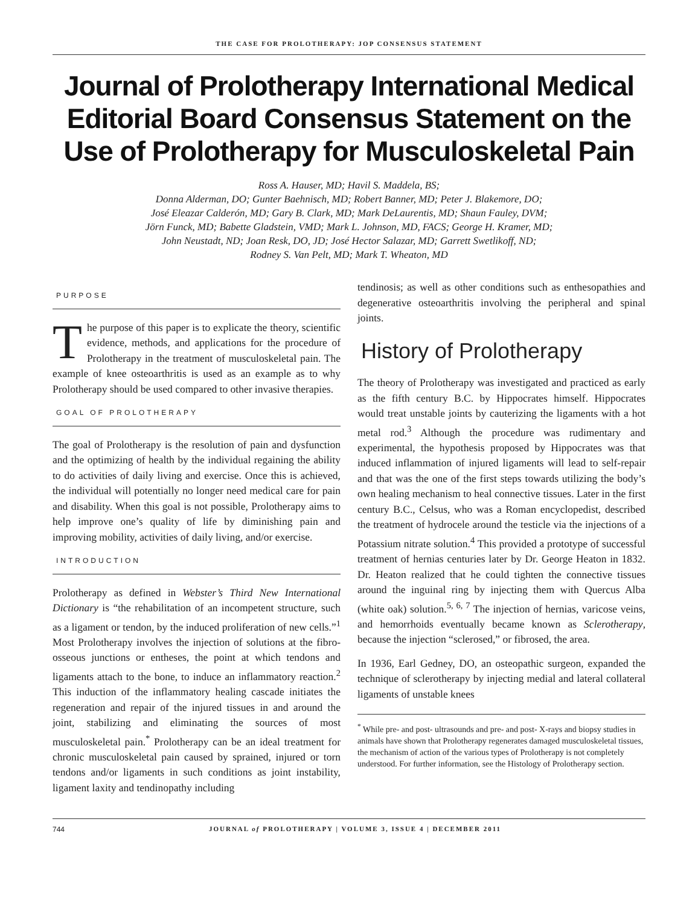THE CASE FOR PROLOTHERAPY: JOP CONSENSUS STATEMENT
Journal of Prolotherapy International Medical Editorial Board Consensus Statement on the Use of Prolotherapy for Musculoskeletal Pain
Ross A. Hauser, MD; Havil S. Maddela, BS;
Donna Alderman, DO; Gunter Baehnisch, MD; Robert Banner, MD; Peter J. Blakemore, DO;
José Eleazar Calderón, MD; Gary B. Clark, MD; Mark DeLaurentis, MD; Shaun Fauley, DVM;
Jörn Funck, MD; Babette Gladstein, VMD; Mark L. Johnson, MD, FACS; George H. Kramer, MD;
John Neustadt, ND; Joan Resk, DO, JD; José Hector Salazar, MD; Garrett Swetlikoff, ND;
Rodney S. Van Pelt, MD; Mark T. Wheaton, MD
PURPOSE
The purpose of this paper is to explicate the theory, scientific evidence, methods, and applications for the procedure of Prolotherapy in the treatment of musculoskeletal pain. The example of knee osteoarthritis is used as an example as to why Prolotherapy should be used compared to other invasive therapies.
GOAL OF PROLOTHERAPY
The goal of Prolotherapy is the resolution of pain and dysfunction and the optimizing of health by the individual regaining the ability to do activities of daily living and exercise. Once this is achieved, the individual will potentially no longer need medical care for pain and disability. When this goal is not possible, Prolotherapy aims to help improve one’s quality of life by diminishing pain and improving mobility, activities of daily living, and/or exercise.
INTRODUCTION
Prolotherapy as defined in Webster’s Third New International Dictionary is “the rehabilitation of an incompetent structure, such as a ligament or tendon, by the induced proliferation of new cells.”<sup>1</sup> Most Prolotherapy involves the injection of solutions at the fibro-osseous junctions or entheses, the point at which tendons and ligaments attach to the bone, to induce an inflammatory reaction.<sup>2</sup> This induction of the inflammatory healing cascade initiates the regeneration and repair of the injured tissues in and around the joint, stabilizing and eliminating the sources of most musculoskeletal pain.<sup>*</sup> Prolotherapy can be an ideal treatment for chronic musculoskeletal pain caused by sprained, injured or torn tendons and/or ligaments in such conditions as joint instability, ligament laxity and tendinopathy including
tendinosis; as well as other conditions such as enthesopathies and degenerative osteoarthritis involving the peripheral and spinal joints.
History of Prolotherapy
The theory of Prolotherapy was investigated and practiced as early as the fifth century B.C. by Hippocrates himself. Hippocrates would treat unstable joints by cauterizing the ligaments with a hot metal rod.<sup>3</sup> Although the procedure was rudimentary and experimental, the hypothesis proposed by Hippocrates was that induced inflammation of injured ligaments will lead to self-repair and that was the one of the first steps towards utilizing the body’s own healing mechanism to heal connective tissues. Later in the first century B.C., Celsus, who was a Roman encyclopedist, described the treatment of hydrocele around the testicle via the injections of a Potassium nitrate solution.<sup>4</sup> This provided a prototype of successful treatment of hernias centuries later by Dr. George Heaton in 1832. Dr. Heaton realized that he could tighten the connective tissues around the inguinal ring by injecting them with Quercus Alba (white oak) solution.<sup>5, 6, 7</sup> The injection of hernias, varicose veins, and hemorrhoids eventually became known as Sclerotherapy, because the injection “sclerosed,” or fibrosed, the area.
In 1936, Earl Gedney, DO, an osteopathic surgeon, expanded the technique of sclerotherapy by injecting medial and lateral collateral ligaments of unstable knees
<sup>*</sup> While pre- and post- ultrasounds and pre- and post- X-rays and biopsy studies in animals have shown that Prolotherapy regenerates damaged musculoskeletal tissues, the mechanism of action of the various types of Prolotherapy is not completely understood. For further information, see the Histology of Prolotherapy section.
744 JOURNAL of PROLOTHERAPY | VOLUME 3, ISSUE 4 | DECEMBER 2011